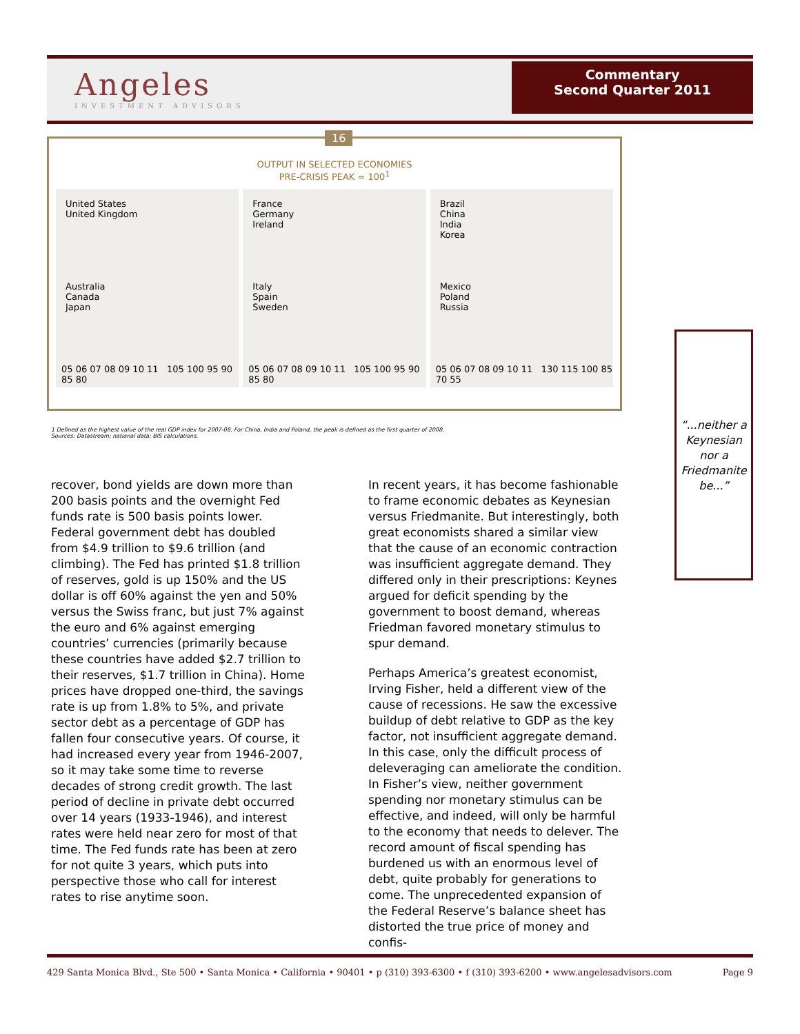Angeles
INVESTMENT ADVISORS
Commentary
Second Quarter 2011
16
OUTPUT IN SELECTED ECONOMIES
PRE-CRISIS PEAK = 100<sup>1</sup>
United States
United Kingdom
Australia
Canada
Japan
05 06 07 08 09 10 11 105 100 95 90 85 80
France
Germany
Ireland
Italy
Spain
Sweden
05 06 07 08 09 10 11 105 100 95 90 85 80
Brazil
China
India
Korea
Mexico
Poland
Russia
05 06 07 08 09 10 11 130 115 100 85 70 55
1 Defined as the highest value of the real GDP index for 2007-08. For China, India and Poland, the peak is defined as the first quarter of 2008.
Sources: Datastream; national data; BIS calculations.
recover, bond yields are down more than 200 basis points and the overnight Fed funds rate is 500 basis points lower. Federal government debt has doubled from $4.9 trillion to $9.6 trillion (and climbing). The Fed has printed $1.8 trillion of reserves, gold is up 150% and the US dollar is off 60% against the yen and 50% versus the Swiss franc, but just 7% against the euro and 6% against emerging countries’ currencies (primarily because these countries have added $2.7 trillion to their reserves, $1.7 trillion in China). Home prices have dropped one-third, the savings rate is up from 1.8% to 5%, and private sector debt as a percentage of GDP has fallen four consecutive years. Of course, it had increased every year from 1946-2007, so it may take some time to reverse decades of strong credit growth. The last period of decline in private debt occurred over 14 years (1933-1946), and interest rates were held near zero for most of that time. The Fed funds rate has been at zero for not quite 3 years, which puts into perspective those who call for interest rates to rise anytime soon.
In recent years, it has become fashionable to frame economic debates as Keynesian versus Friedmanite. But interestingly, both great economists shared a similar view that the cause of an economic contraction was insufficient aggregate demand. They differed only in their prescriptions: Keynes argued for deficit spending by the government to boost demand, whereas Friedman favored monetary stimulus to spur demand.
Perhaps America’s greatest economist, Irving Fisher, held a different view of the cause of recessions. He saw the excessive buildup of debt relative to GDP as the key factor, not insufficient aggregate demand. In this case, only the difficult process of deleveraging can ameliorate the condition. In Fisher’s view, neither government spending nor monetary stimulus can be effective, and indeed, will only be harmful to the economy that needs to delever. The record amount of fiscal spending has burdened us with an enormous level of debt, quite probably for generations to come. The unprecedented expansion of the Federal Reserve’s balance sheet has distorted the true price of money and confis-
“...neither a Keynesian nor a Friedmanite be...”
429 Santa Monica Blvd., Ste 500 • Santa Monica • California • 90401 • p (310) 393-6300 • f (310) 393-6200 • www.angelesadvisors.com Page 9